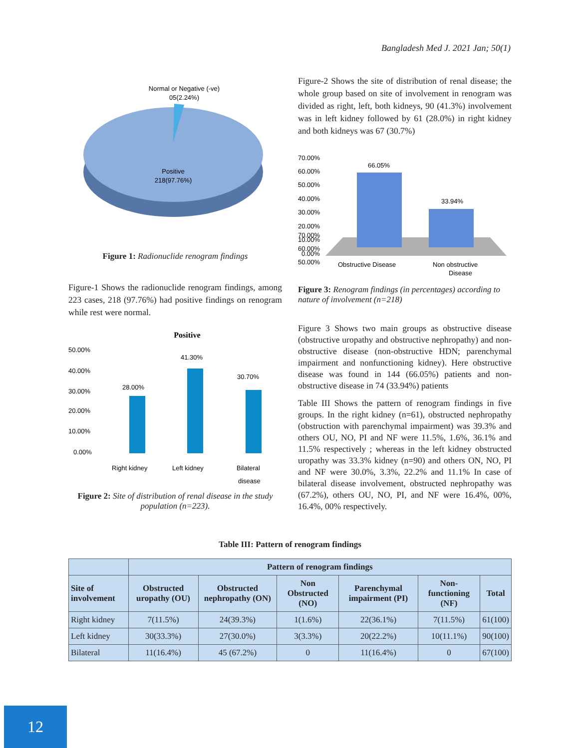Bangladesh Med J. 2021 Jan; 50(1)
Normal or Negative (-ve)
05(2.24%)
Positive
218(97.76%)
Figure 1: Radionuclide renogram findings
Figure-1 Shows the radionuclide renogram findings, among 223 cases, 218 (97.76%) had positive findings on renogram while rest were normal.
Positive
50.00%
40.00%
30.00%
20.00%
10.00%
0.00%
28.00%
41.30%
30.70%
Right kidney
Left kidney
Bilateral
disease
Figure 2: Site of distribution of renal disease in the study population (n=223).
Figure-2 Shows the site of distribution of renal disease; the whole group based on site of involvement in renogram was divided as right, left, both kidneys, 90 (41.3%) involvement was in left kidney followed by 61 (28.0%) in right kidney and both kidneys was 67 (30.7%)
70.00%
60.00%
50.00%
70.00%
60.00%
50.00%
40.00%
30.00%
20.00%
10.00%
0.00%
66.05%
33.94%
Obstructive Disease
Non obstructive
Disease
Figure 3: Renogram findings (in percentages) according to nature of involvement (n=218)
Figure 3 Shows two main groups as obstructive disease (obstructive uropathy and obstructive nephropathy) and non-obstructive disease (non-obstructive HDN; parenchymal impairment and nonfunctioning kidney). Here obstructive disease was found in 144 (66.05%) patients and non-obstructive disease in 74 (33.94%) patients
Table III Shows the pattern of renogram findings in five groups. In the right kidney (n=61), obstructed nephropathy (obstruction with parenchymal impairment) was 39.3% and others OU, NO, PI and NF were 11.5%, 1.6%, 36.1% and 11.5% respectively ; whereas in the left kidney obstructed uropathy was 33.3% kidney (n=90) and others ON, NO, PI and NF were 30.0%, 3.3%, 22.2% and 11.1% In case of bilateral disease involvement, obstructed nephropathy was (67.2%), others OU, NO, PI, and NF were 16.4%, 00%, 16.4%, 00% respectively.
Table III: Pattern of renogram findings
| | Pattern of renogram findings | | | | | |
| --- | --- | --- | --- | --- | --- | --- |
| Site of involvement | Obstructed uropathy (OU) | Obstructed nephropathy (ON) | Non Obstructed (NO) | Parenchymal impairment (PI) | Non-functioning (NF) | Total |
| Right kidney | 7(11.5%) | 24(39.3%) | 1(1.6%) | 22(36.1%) | 7(11.5%) | 61(100) |
| Left kidney | 30(33.3%) | 27(30.0%) | 3(3.3%) | 20(22.2%) | 10(11.1%) | 90(100) |
| Bilateral | 11(16.4%) | 45 (67.2%) | 0 | 11(16.4%) | 0 | 67(100) |
12